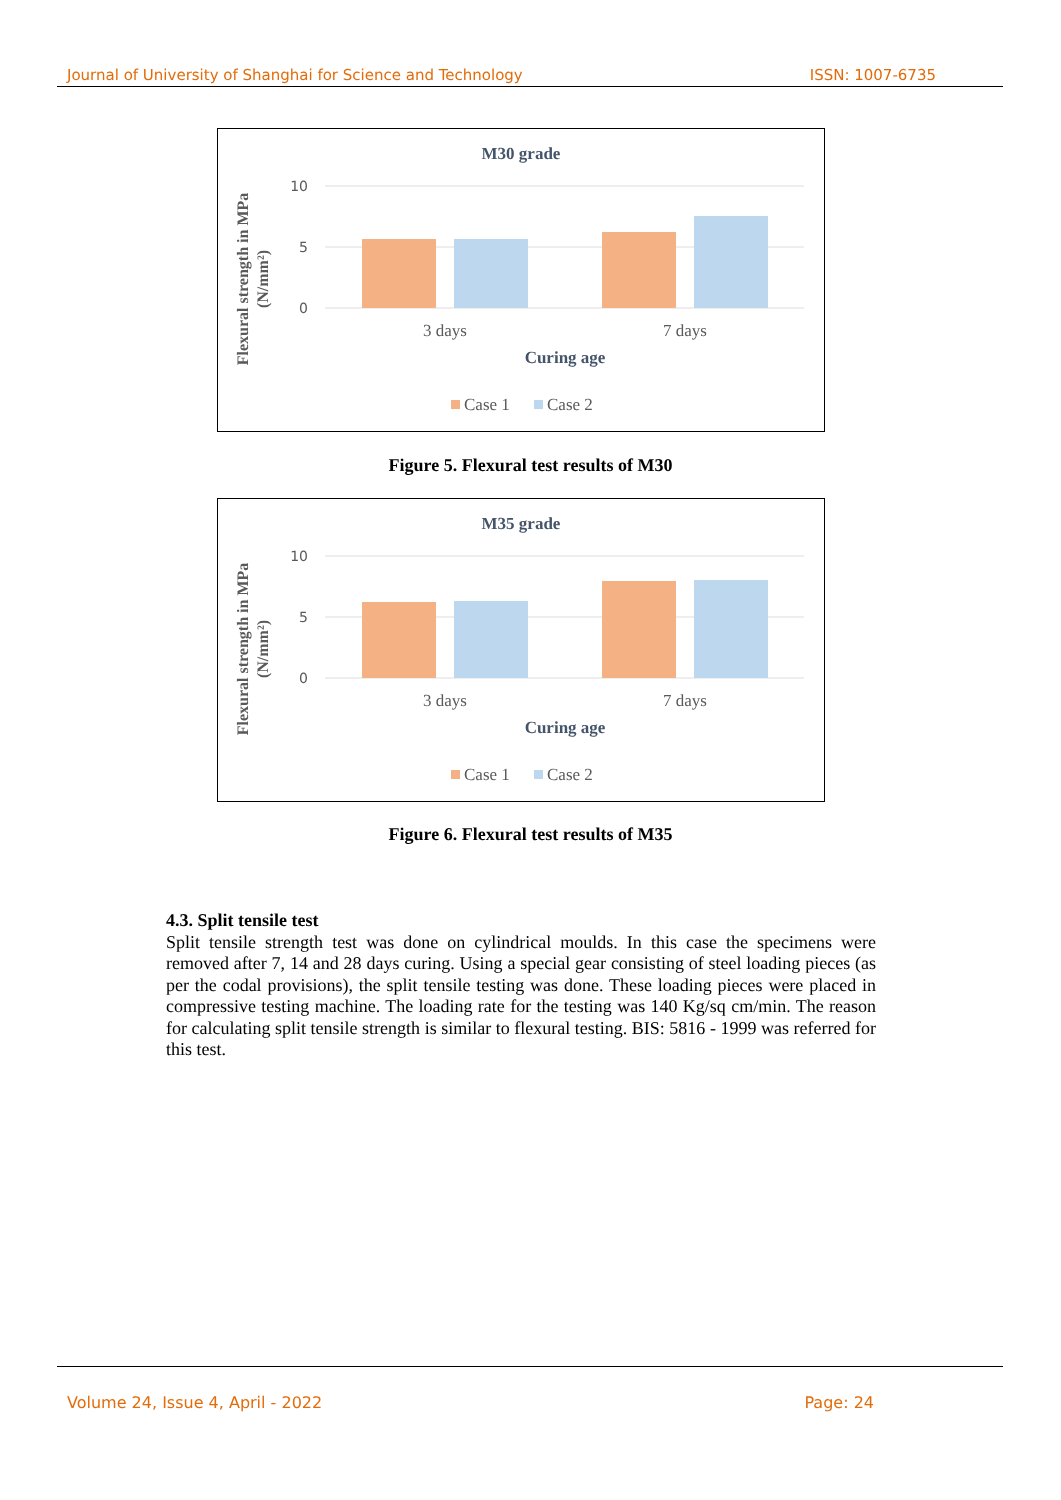Journal of University of Shanghai for Science and Technology ISSN: 1007-6735
M30 grade
Flexural strength in MPa
(N/mm²)
10
5
0
3 days
7 days
Curing age
Case 1
Case 2
Figure 5. Flexural test results of M30
M35 grade
Flexural strength in MPa
(N/mm²)
10
5
0
3 days
7 days
Curing age
Case 1
Case 2
Figure 6. Flexural test results of M35
4.3. Split tensile test
Split tensile strength test was done on cylindrical moulds. In this case the specimens were removed after 7, 14 and 28 days curing. Using a special gear consisting of steel loading pieces (as per the codal provisions), the split tensile testing was done. These loading pieces were placed in compressive testing machine. The loading rate for the testing was 140 Kg/sq cm/min. The reason for calculating split tensile strength is similar to flexural testing. BIS: 5816 - 1999 was referred for this test.
Volume 24, Issue 4, April - 2022 Page: 24